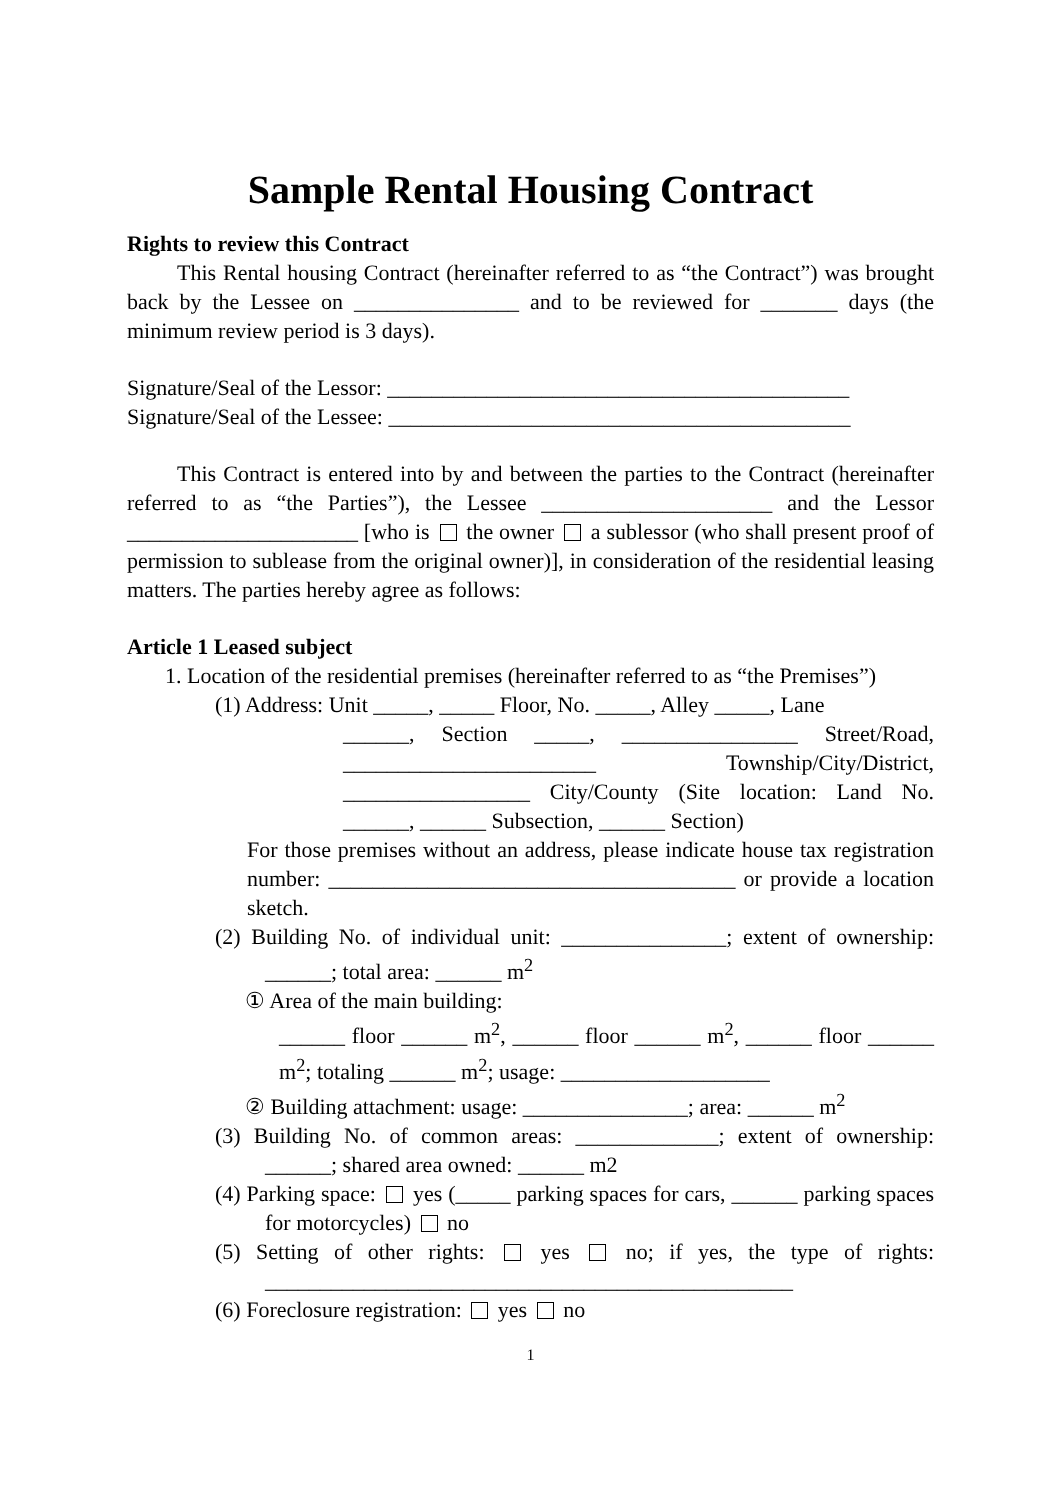Sample Rental Housing Contract
Rights to review this Contract
This Rental housing Contract (hereinafter referred to as “the Contract”) was brought back by the Lessee on _______________ and to be reviewed for _______ days (the minimum review period is 3 days).
Signature/Seal of the Lessor: __________________________________________
Signature/Seal of the Lessee: __________________________________________
This Contract is entered into by and between the parties to the Contract (hereinafter referred to as “the Parties”), the Lessee _____________________ and the Lessor _____________________ [who is the owner a sublessor (who shall present proof of permission to sublease from the original owner)], in consideration of the residential leasing matters. The parties hereby agree as follows:
Article 1 Leased subject
1. Location of the residential premises (hereinafter referred to as “the Premises”)
(1) Address: Unit _____, _____ Floor, No. _____, Alley _____, Lane
______, Section _____, ________________ Street/Road, _______________________ Township/City/District, _________________ City/County (Site location: Land No. ______, ______ Subsection, ______ Section)
For those premises without an address, please indicate house tax registration number: _____________________________________ or provide a location sketch.
(2) Building No. of individual unit: _______________; extent of ownership: ______; total area: ______ m<sup>2</sup>
① Area of the main building:
______ floor ______ m<sup>2</sup>, ______ floor ______ m<sup>2</sup>, ______ floor ______ m<sup>2</sup>; totaling ______ m<sup>2</sup>; usage: ___________________
② Building attachment: usage: _______________; area: ______ m<sup>2</sup>
(3) Building No. of common areas: _____________; extent of ownership: ______; shared area owned: ______ m2
(4) Parking space: yes (_____ parking spaces for cars, ______ parking spaces for motorcycles) no
(5) Setting of other rights: yes no; if yes, the type of rights: ________________________________________________
(6) Foreclosure registration: yes no
1